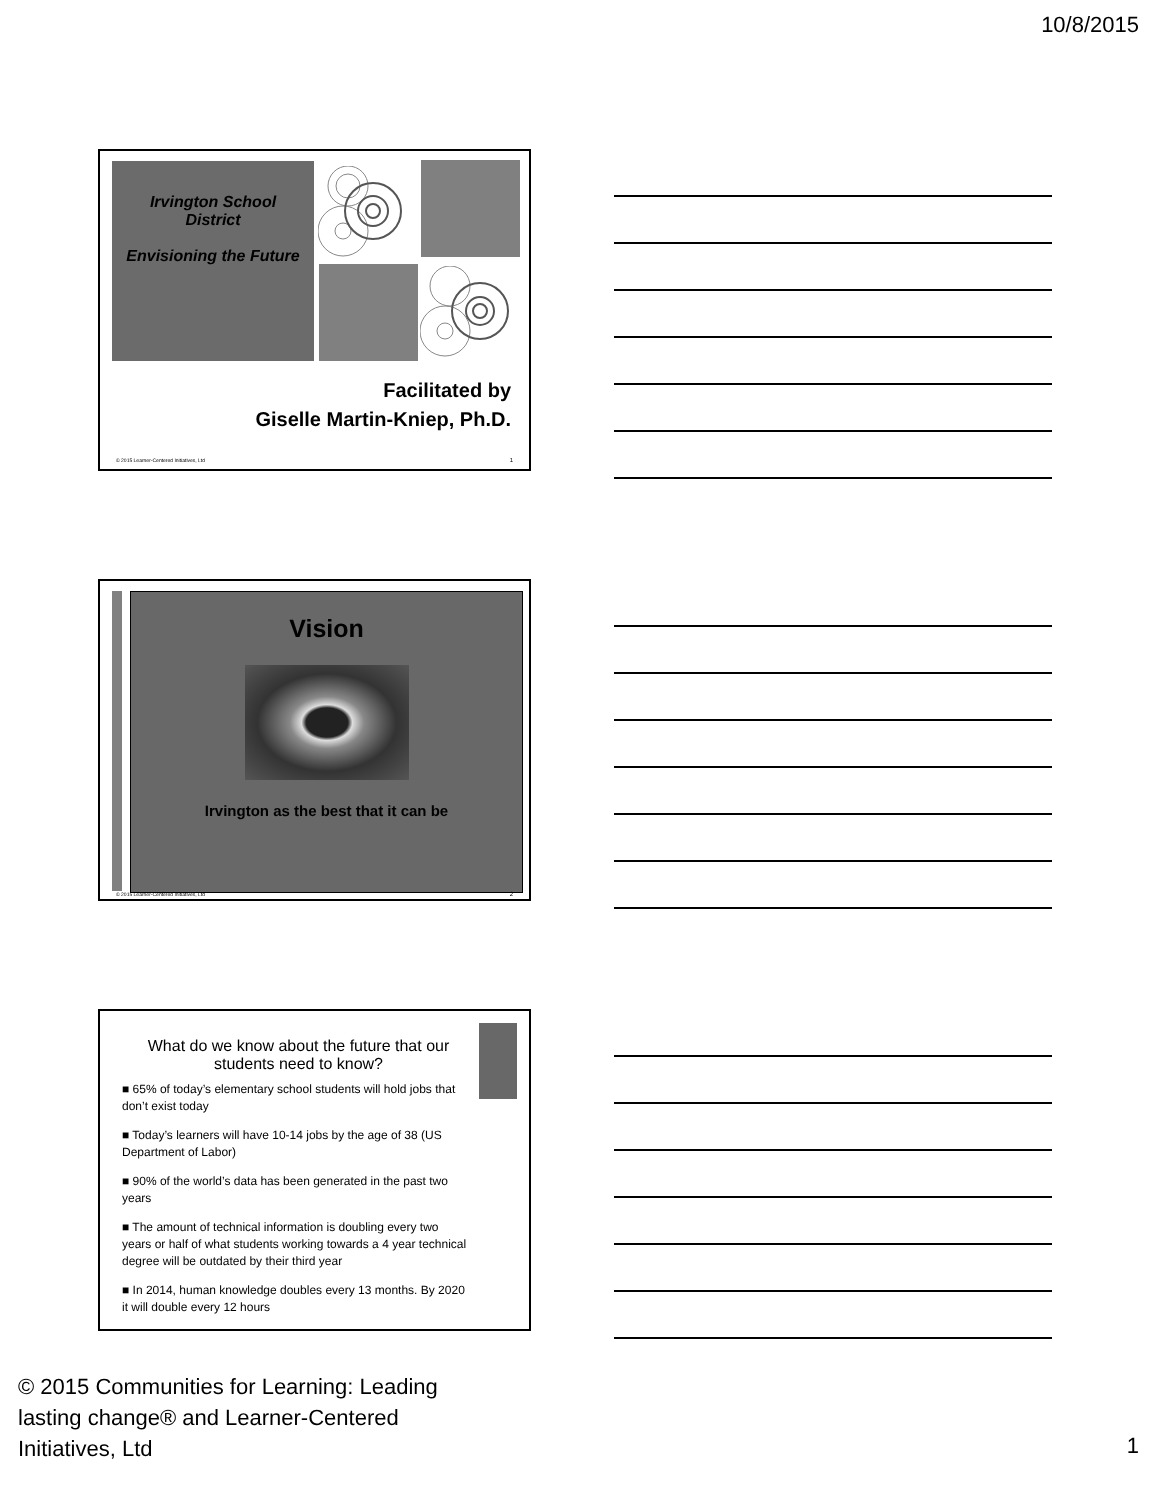10/8/2015
Irvington School
District
Envisioning the Future
Facilitated by
Giselle Martin-Kniep, Ph.D.
© 2015 Learner-Centered Initiatives, Ltd
1
Vision
Irvington as the best that it can be
© 2015 Learner-Centered Initiatives, Ltd
2
What do we know about the future that our students need to know?
■ 65% of today’s elementary school students will hold jobs that don’t exist today
■ Today’s learners will have 10-14 jobs by the age of 38 (US Department of Labor)
■ 90% of the world’s data has been generated in the past two years
■ The amount of technical information is doubling every two years or half of what students working towards a 4 year technical degree will be outdated by their third year
■ In 2014, human knowledge doubles every 13 months. By 2020 it will double every 12 hours
© 2015 Communities for Learning: Leading lasting change® and Learner-Centered Initiatives, Ltd
1